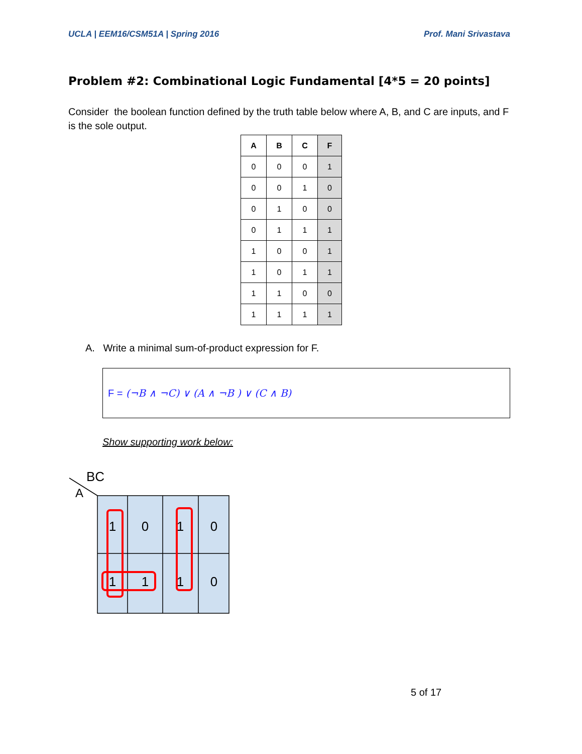UCLA | EEM16/CSM51A | Spring 2016 Prof. Mani Srivastava
Problem #2: Combinational Logic Fundamental [4*5 = 20 points]
Consider the boolean function defined by the truth table below where A, B, and C are inputs, and F is the sole output.
| A | B | C | F |
| --- | --- | --- | --- |
| 0 | 0 | 0 | 1 |
| 0 | 0 | 1 | 0 |
| 0 | 1 | 0 | 0 |
| 0 | 1 | 1 | 1 |
| 1 | 0 | 0 | 1 |
| 1 | 0 | 1 | 1 |
| 1 | 1 | 0 | 0 |
| 1 | 1 | 1 | 1 |
A. Write a minimal sum-of-product expression for F.
F = (¬B ∧ ¬C) ∨ (A ∧ ¬B ) ∨ (C ∧ B)
Show supporting work below:
BC
A
1
0
1
0
1
1
1
0
5 of 17